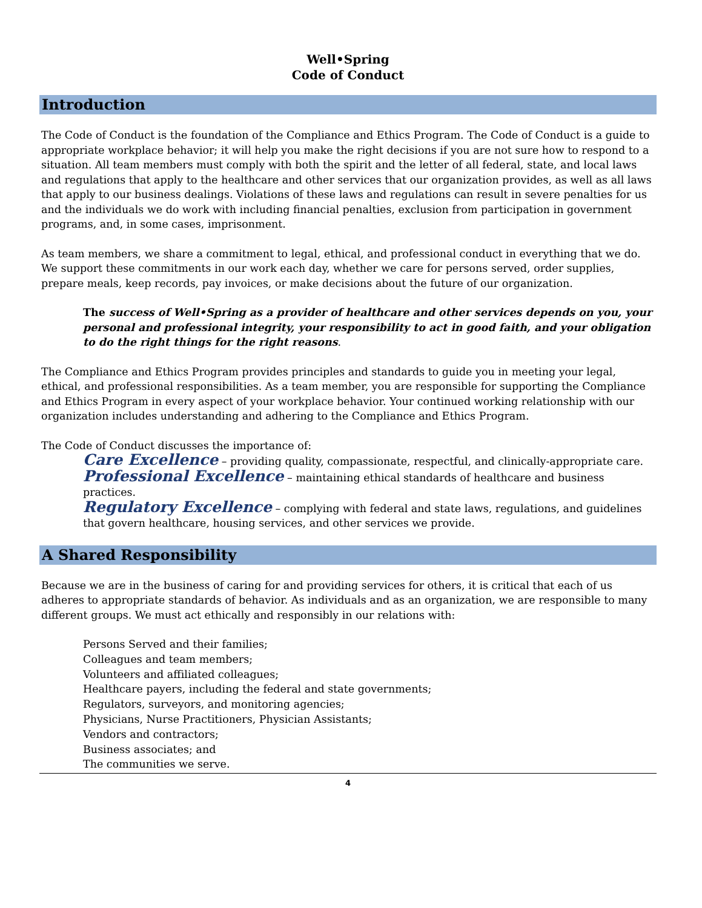Well•Spring
Code of Conduct
Introduction
The Code of Conduct is the foundation of the Compliance and Ethics Program. The Code of Conduct is a guide to appropriate workplace behavior; it will help you make the right decisions if you are not sure how to respond to a situation. All team members must comply with both the spirit and the letter of all federal, state, and local laws and regulations that apply to the healthcare and other services that our organization provides, as well as all laws that apply to our business dealings. Violations of these laws and regulations can result in severe penalties for us and the individuals we do work with including financial penalties, exclusion from participation in government programs, and, in some cases, imprisonment.
As team members, we share a commitment to legal, ethical, and professional conduct in everything that we do. We support these commitments in our work each day, whether we care for persons served, order supplies, prepare meals, keep records, pay invoices, or make decisions about the future of our organization.
The success of Well•Spring as a provider of healthcare and other services depends on you, your personal and professional integrity, your responsibility to act in good faith, and your obligation to do the right things for the right reasons.
The Compliance and Ethics Program provides principles and standards to guide you in meeting your legal, ethical, and professional responsibilities. As a team member, you are responsible for supporting the Compliance and Ethics Program in every aspect of your workplace behavior. Your continued working relationship with our organization includes understanding and adhering to the Compliance and Ethics Program.
The Code of Conduct discusses the importance of:
Care Excellence – providing quality, compassionate, respectful, and clinically-appropriate care.
Professional Excellence – maintaining ethical standards of healthcare and business practices.
Regulatory Excellence – complying with federal and state laws, regulations, and guidelines that govern healthcare, housing services, and other services we provide.
A Shared Responsibility
Because we are in the business of caring for and providing services for others, it is critical that each of us adheres to appropriate standards of behavior. As individuals and as an organization, we are responsible to many different groups. We must act ethically and responsibly in our relations with:
Persons Served and their families;
Colleagues and team members;
Volunteers and affiliated colleagues;
Healthcare payers, including the federal and state governments;
Regulators, surveyors, and monitoring agencies;
Physicians, Nurse Practitioners, Physician Assistants;
Vendors and contractors;
Business associates; and
The communities we serve.
4